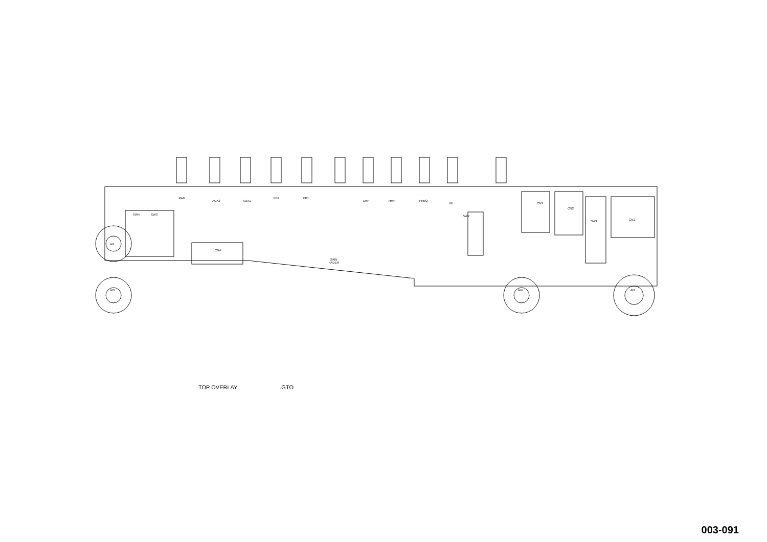PAN
AUX2
AUX1
FB2
FB1
LMF
HMF
FREQ
HF
CN3
CN2
CN1
AI1
AI3
AI4
AI2
CN4
GAIN
FADER
SW2
SW4
SW3
SW1
TOP OVERLAY .GTO
003-091